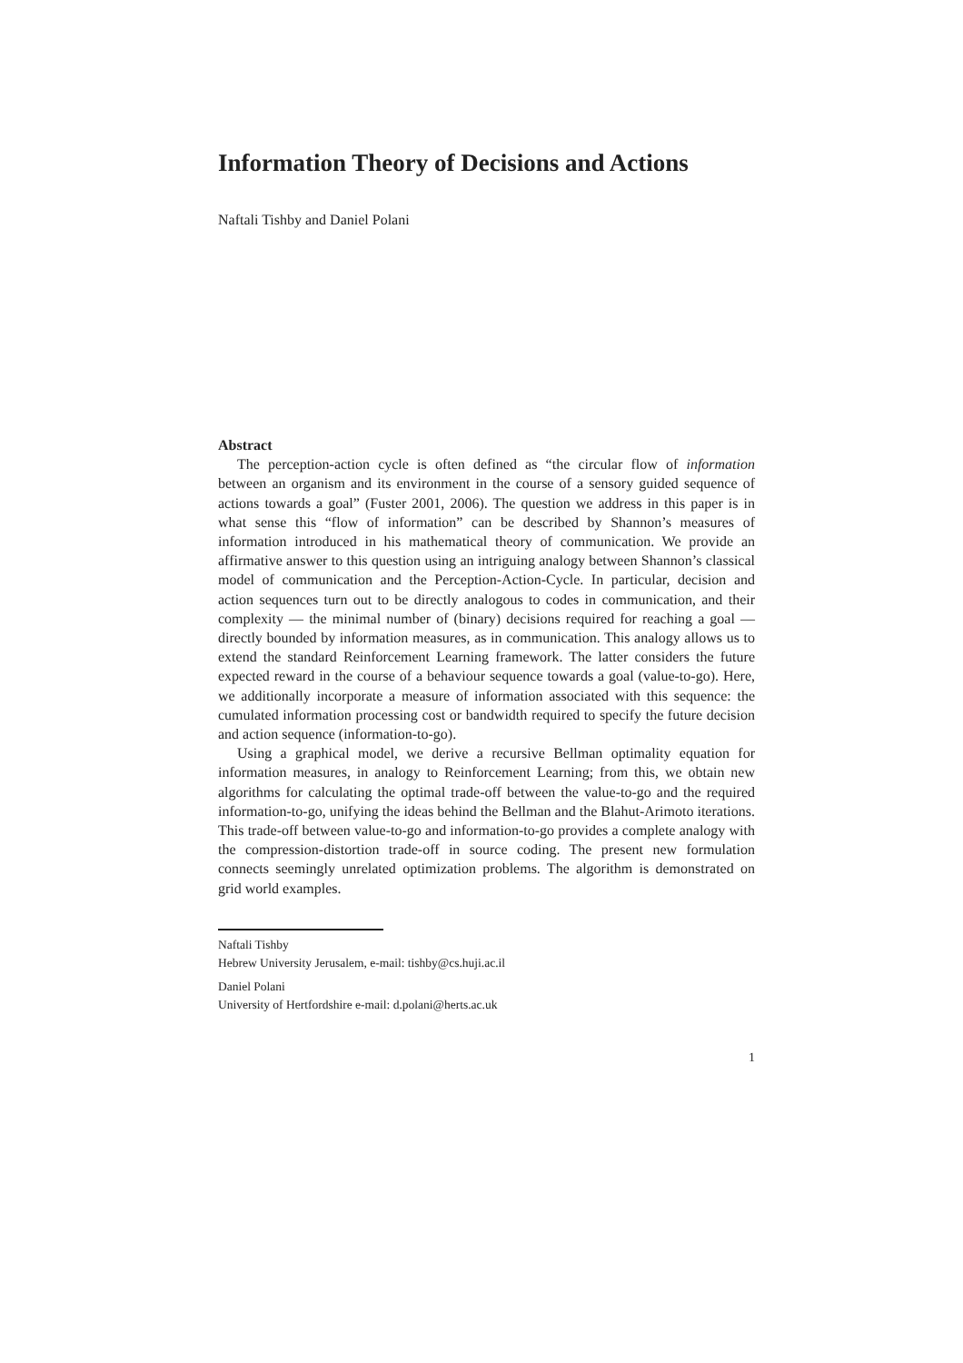Information Theory of Decisions and Actions
Naftali Tishby and Daniel Polani
Abstract
The perception-action cycle is often defined as “the circular flow of information between an organism and its environment in the course of a sensory guided sequence of actions towards a goal” (Fuster 2001, 2006). The question we address in this paper is in what sense this “flow of information” can be described by Shannon’s measures of information introduced in his mathematical theory of communication. We provide an affirmative answer to this question using an intriguing analogy between Shannon’s classical model of communication and the Perception-Action-Cycle. In particular, decision and action sequences turn out to be directly analogous to codes in communication, and their complexity — the minimal number of (binary) decisions required for reaching a goal — directly bounded by information measures, as in communication. This analogy allows us to extend the standard Reinforcement Learning framework. The latter considers the future expected reward in the course of a behaviour sequence towards a goal (value-to-go). Here, we additionally incorporate a measure of information associated with this sequence: the cumulated information processing cost or bandwidth required to specify the future decision and action sequence (information-to-go).
Using a graphical model, we derive a recursive Bellman optimality equation for information measures, in analogy to Reinforcement Learning; from this, we obtain new algorithms for calculating the optimal trade-off between the value-to-go and the required information-to-go, unifying the ideas behind the Bellman and the Blahut-Arimoto iterations. This trade-off between value-to-go and information-to-go provides a complete analogy with the compression-distortion trade-off in source coding. The present new formulation connects seemingly unrelated optimization problems. The algorithm is demonstrated on grid world examples.
Naftali Tishby
Hebrew University Jerusalem, e-mail: tishby@cs.huji.ac.il
Daniel Polani
University of Hertfordshire e-mail: d.polani@herts.ac.uk
1